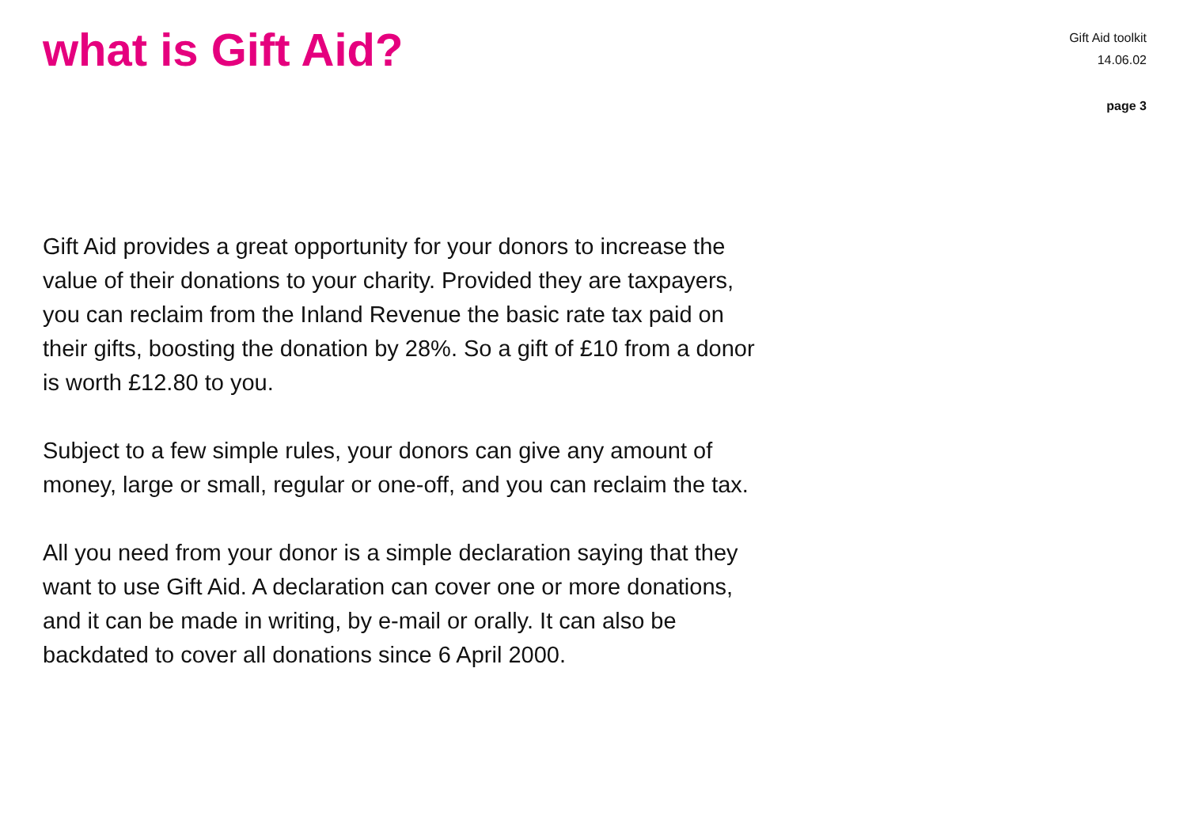what is Gift Aid?
Gift Aid toolkit
14.06.02
page 3
Gift Aid provides a great opportunity for your donors to increase the value of their donations to your charity. Provided they are taxpayers, you can reclaim from the Inland Revenue the basic rate tax paid on their gifts, boosting the donation by 28%. So a gift of £10 from a donor is worth £12.80 to you.
Subject to a few simple rules, your donors can give any amount of money, large or small, regular or one-off, and you can reclaim the tax.
All you need from your donor is a simple declaration saying that they want to use Gift Aid. A declaration can cover one or more donations, and it can be made in writing, by e-mail or orally. It can also be backdated to cover all donations since 6 April 2000.